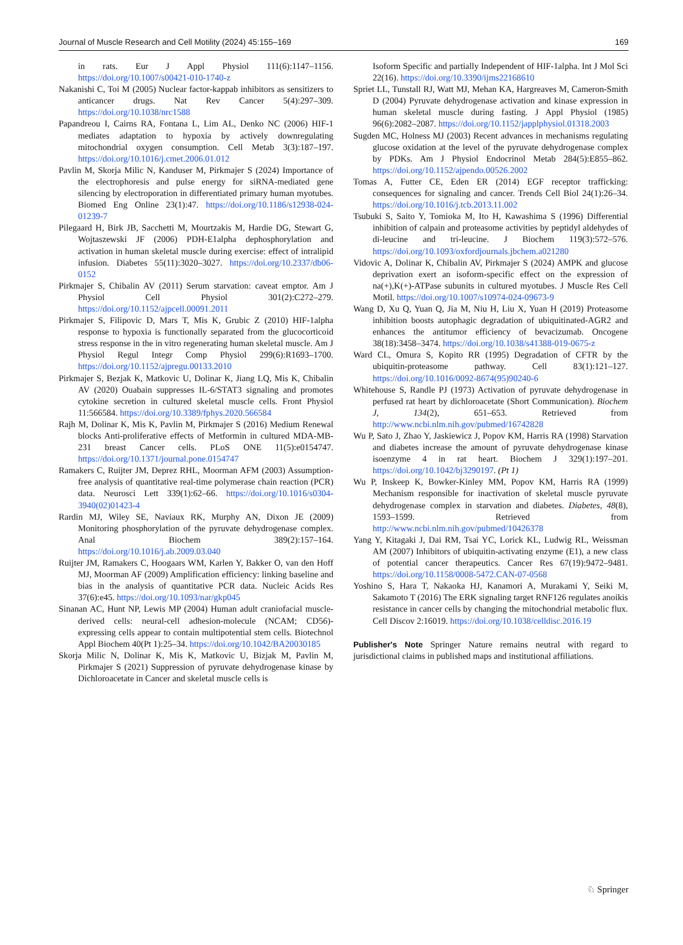Journal of Muscle Research and Cell Motility (2024) 45:155–169 169
in rats. Eur J Appl Physiol 111(6):1147–1156. https://doi.org/10.1007/s00421-010-1740-z
Nakanishi C, Toi M (2005) Nuclear factor-kappab inhibitors as sensitizers to anticancer drugs. Nat Rev Cancer 5(4):297–309. https://doi.org/10.1038/nrc1588
Papandreou I, Cairns RA, Fontana L, Lim AL, Denko NC (2006) HIF-1 mediates adaptation to hypoxia by actively downregulating mitochondrial oxygen consumption. Cell Metab 3(3):187–197. https://doi.org/10.1016/j.cmet.2006.01.012
Pavlin M, Skorja Milic N, Kanduser M, Pirkmajer S (2024) Importance of the electrophoresis and pulse energy for siRNA-mediated gene silencing by electroporation in differentiated primary human myotubes. Biomed Eng Online 23(1):47. https://doi.org/10.1186/s12938-024-01239-7
Pilegaard H, Birk JB, Sacchetti M, Mourtzakis M, Hardie DG, Stewart G, Wojtaszewski JF (2006) PDH-E1alpha dephosphorylation and activation in human skeletal muscle during exercise: effect of intralipid infusion. Diabetes 55(11):3020–3027. https://doi.org/10.2337/db06-0152
Pirkmajer S, Chibalin AV (2011) Serum starvation: caveat emptor. Am J Physiol Cell Physiol 301(2):C272–279. https://doi.org/10.1152/ajpcell.00091.2011
Pirkmajer S, Filipovic D, Mars T, Mis K, Grubic Z (2010) HIF-1alpha response to hypoxia is functionally separated from the glucocorticoid stress response in the in vitro regenerating human skeletal muscle. Am J Physiol Regul Integr Comp Physiol 299(6):R1693–1700. https://doi.org/10.1152/ajpregu.00133.2010
Pirkmajer S, Bezjak K, Matkovic U, Dolinar K, Jiang LQ, Mis K, Chibalin AV (2020) Ouabain suppresses IL-6/STAT3 signaling and promotes cytokine secretion in cultured skeletal muscle cells. Front Physiol 11:566584. https://doi.org/10.3389/fphys.2020.566584
Rajh M, Dolinar K, Mis K, Pavlin M, Pirkmajer S (2016) Medium Renewal blocks Anti-proliferative effects of Metformin in cultured MDA-MB-231 breast Cancer cells. PLoS ONE 11(5):e0154747. https://doi.org/10.1371/journal.pone.0154747
Ramakers C, Ruijter JM, Deprez RHL, Moorman AFM (2003) Assumption-free analysis of quantitative real-time polymerase chain reaction (PCR) data. Neurosci Lett 339(1):62–66. https://doi.org/10.1016/s0304-3940(02)01423-4
Rardin MJ, Wiley SE, Naviaux RK, Murphy AN, Dixon JE (2009) Monitoring phosphorylation of the pyruvate dehydrogenase complex. Anal Biochem 389(2):157–164. https://doi.org/10.1016/j.ab.2009.03.040
Ruijter JM, Ramakers C, Hoogaars WM, Karlen Y, Bakker O, van den Hoff MJ, Moorman AF (2009) Amplification efficiency: linking baseline and bias in the analysis of quantitative PCR data. Nucleic Acids Res 37(6):e45. https://doi.org/10.1093/nar/gkp045
Sinanan AC, Hunt NP, Lewis MP (2004) Human adult craniofacial muscle-derived cells: neural-cell adhesion-molecule (NCAM; CD56)-expressing cells appear to contain multipotential stem cells. Biotechnol Appl Biochem 40(Pt 1):25–34. https://doi.org/10.1042/BA20030185
Skorja Milic N, Dolinar K, Mis K, Matkovic U, Bizjak M, Pavlin M, Pirkmajer S (2021) Suppression of pyruvate dehydrogenase kinase by Dichloroacetate in Cancer and skeletal muscle cells is
Isoform Specific and partially Independent of HIF-1alpha. Int J Mol Sci 22(16). https://doi.org/10.3390/ijms22168610
Spriet LL, Tunstall RJ, Watt MJ, Mehan KA, Hargreaves M, Cameron-Smith D (2004) Pyruvate dehydrogenase activation and kinase expression in human skeletal muscle during fasting. J Appl Physiol (1985) 96(6):2082–2087. https://doi.org/10.1152/japplphysiol.01318.2003
Sugden MC, Holness MJ (2003) Recent advances in mechanisms regulating glucose oxidation at the level of the pyruvate dehydrogenase complex by PDKs. Am J Physiol Endocrinol Metab 284(5):E855–862. https://doi.org/10.1152/ajpendo.00526.2002
Tomas A, Futter CE, Eden ER (2014) EGF receptor trafficking: consequences for signaling and cancer. Trends Cell Biol 24(1):26–34. https://doi.org/10.1016/j.tcb.2013.11.002
Tsubuki S, Saito Y, Tomioka M, Ito H, Kawashima S (1996) Differential inhibition of calpain and proteasome activities by peptidyl aldehydes of di-leucine and tri-leucine. J Biochem 119(3):572–576. https://doi.org/10.1093/oxfordjournals.jbchem.a021280
Vidovic A, Dolinar K, Chibalin AV, Pirkmajer S (2024) AMPK and glucose deprivation exert an isoform-specific effect on the expression of na(+),K(+)-ATPase subunits in cultured myotubes. J Muscle Res Cell Motil. https://doi.org/10.1007/s10974-024-09673-9
Wang D, Xu Q, Yuan Q, Jia M, Niu H, Liu X, Yuan H (2019) Proteasome inhibition boosts autophagic degradation of ubiquitinated-AGR2 and enhances the antitumor efficiency of bevacizumab. Oncogene 38(18):3458–3474. https://doi.org/10.1038/s41388-019-0675-z
Ward CL, Omura S, Kopito RR (1995) Degradation of CFTR by the ubiquitin-proteasome pathway. Cell 83(1):121–127. https://doi.org/10.1016/0092-8674(95)90240-6
Whitehouse S, Randle PJ (1973) Activation of pyruvate dehydrogenase in perfused rat heart by dichloroacetate (Short Communication). Biochem J, 134(2), 651–653. Retrieved from http://www.ncbi.nlm.nih.gov/pubmed/16742828
Wu P, Sato J, Zhao Y, Jaskiewicz J, Popov KM, Harris RA (1998) Starvation and diabetes increase the amount of pyruvate dehydrogenase kinase isoenzyme 4 in rat heart. Biochem J 329(1):197–201. https://doi.org/10.1042/bj3290197. (Pt 1)
Wu P, Inskeep K, Bowker-Kinley MM, Popov KM, Harris RA (1999) Mechanism responsible for inactivation of skeletal muscle pyruvate dehydrogenase complex in starvation and diabetes. Diabetes, 48(8), 1593–1599. Retrieved from http://www.ncbi.nlm.nih.gov/pubmed/10426378
Yang Y, Kitagaki J, Dai RM, Tsai YC, Lorick KL, Ludwig RL, Weissman AM (2007) Inhibitors of ubiquitin-activating enzyme (E1), a new class of potential cancer therapeutics. Cancer Res 67(19):9472–9481. https://doi.org/10.1158/0008-5472.CAN-07-0568
Yoshino S, Hara T, Nakaoka HJ, Kanamori A, Murakami Y, Seiki M, Sakamoto T (2016) The ERK signaling target RNF126 regulates anoikis resistance in cancer cells by changing the mitochondrial metabolic flux. Cell Discov 2:16019. https://doi.org/10.1038/celldisc.2016.19
Publisher's Note Springer Nature remains neutral with regard to jurisdictional claims in published maps and institutional affiliations.
♘ Springer